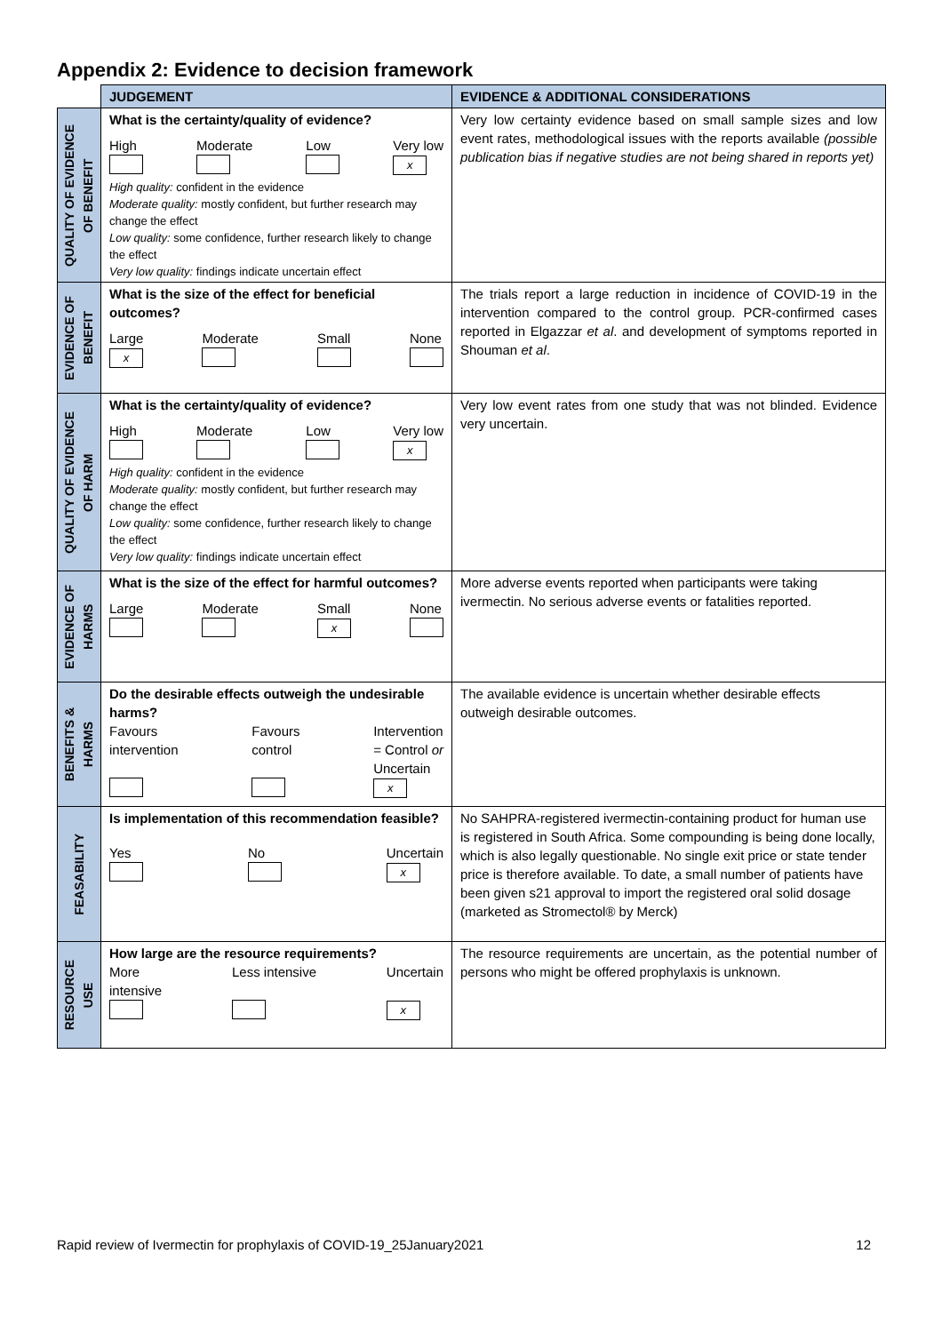Appendix 2: Evidence to decision framework
| | JUDGEMENT | EVIDENCE & ADDITIONAL CONSIDERATIONS |
| --- | --- | --- |
| QUALITY OF EVIDENCE OF BENEFIT | What is the certainty/quality of evidence? High Moderate Low Very low x High quality: confident in the evidence Moderate quality: mostly confident, but further research may change the effect Low quality: some confidence, further research likely to change the effect Very low quality: findings indicate uncertain effect | Very low certainty evidence based on small sample sizes and low event rates, methodological issues with the reports available (possible publication bias if negative studies are not being shared in reports yet) |
| EVIDENCE OF BENEFIT | What is the size of the effect for beneficial outcomes? Large x Moderate Small None | The trials report a large reduction in incidence of COVID-19 in the intervention compared to the control group. PCR-confirmed cases reported in Elgazzar et al . and development of symptoms reported in Shouman et al . |
| QUALITY OF EVIDENCE OF HARM | What is the certainty/quality of evidence? High Moderate Low Very low x High quality: confident in the evidence Moderate quality: mostly confident, but further research may change the effect Low quality: some confidence, further research likely to change the effect Very low quality: findings indicate uncertain effect | Very low event rates from one study that was not blinded. Evidence very uncertain. |
| EVIDENCE OF HARMS | What is the size of the effect for harmful outcomes? Large Moderate Small x None | More adverse events reported when participants were taking ivermectin. No serious adverse events or fatalities reported. |
| BENEFITS & HARMS | Do the desirable effects outweigh the undesirable harms? Favours intervention Favours control Intervention = Control or Uncertain x | The available evidence is uncertain whether desirable effects outweigh desirable outcomes. |
| FEASABILITY | Is implementation of this recommendation feasible? Yes No Uncertain x | No SAHPRA-registered ivermectin-containing product for human use is registered in South Africa. Some compounding is being done locally, which is also legally questionable. No single exit price or state tender price is therefore available. To date, a small number of patients have been given s21 approval to import the registered oral solid dosage (marketed as Stromectol® by Merck) |
| RESOURCE USE | How large are the resource requirements? More intensive Less intensive Uncertain x | The resource requirements are uncertain, as the potential number of persons who might be offered prophylaxis is unknown. |
Rapid review of Ivermectin for prophylaxis of COVID-19_25January2021 12